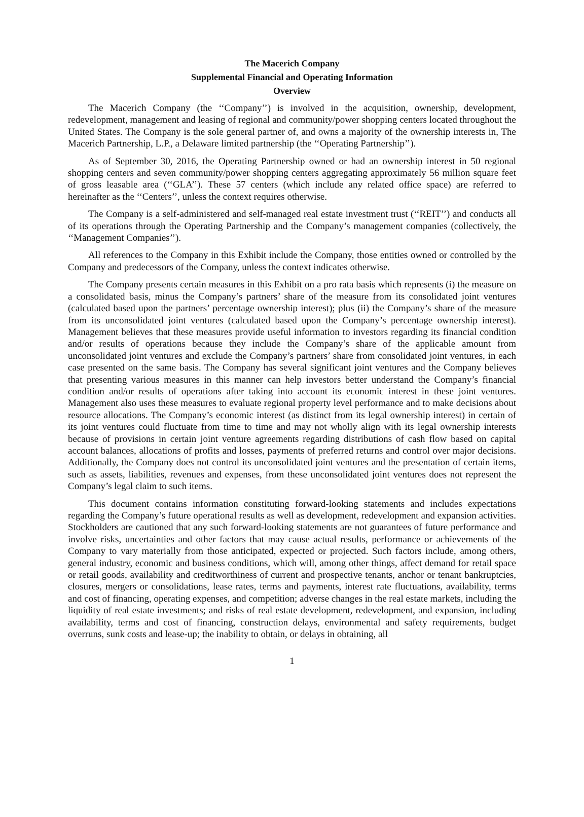The Macerich Company
Supplemental Financial and Operating Information
Overview
The Macerich Company (the ‘‘Company’’) is involved in the acquisition, ownership, development, redevelopment, management and leasing of regional and community/power shopping centers located throughout the United States. The Company is the sole general partner of, and owns a majority of the ownership interests in, The Macerich Partnership, L.P., a Delaware limited partnership (the ‘‘Operating Partnership’’).
As of September 30, 2016, the Operating Partnership owned or had an ownership interest in 50 regional shopping centers and seven community/power shopping centers aggregating approximately 56 million square feet of gross leasable area (‘‘GLA’’). These 57 centers (which include any related office space) are referred to hereinafter as the ‘‘Centers’’, unless the context requires otherwise.
The Company is a self-administered and self-managed real estate investment trust (‘‘REIT’’) and conducts all of its operations through the Operating Partnership and the Company’s management companies (collectively, the ‘‘Management Companies’’).
All references to the Company in this Exhibit include the Company, those entities owned or controlled by the Company and predecessors of the Company, unless the context indicates otherwise.
The Company presents certain measures in this Exhibit on a pro rata basis which represents (i) the measure on a consolidated basis, minus the Company’s partners’ share of the measure from its consolidated joint ventures (calculated based upon the partners’ percentage ownership interest); plus (ii) the Company’s share of the measure from its unconsolidated joint ventures (calculated based upon the Company’s percentage ownership interest). Management believes that these measures provide useful information to investors regarding its financial condition and/or results of operations because they include the Company’s share of the applicable amount from unconsolidated joint ventures and exclude the Company’s partners’ share from consolidated joint ventures, in each case presented on the same basis. The Company has several significant joint ventures and the Company believes that presenting various measures in this manner can help investors better understand the Company’s financial condition and/or results of operations after taking into account its economic interest in these joint ventures. Management also uses these measures to evaluate regional property level performance and to make decisions about resource allocations. The Company’s economic interest (as distinct from its legal ownership interest) in certain of its joint ventures could fluctuate from time to time and may not wholly align with its legal ownership interests because of provisions in certain joint venture agreements regarding distributions of cash flow based on capital account balances, allocations of profits and losses, payments of preferred returns and control over major decisions. Additionally, the Company does not control its unconsolidated joint ventures and the presentation of certain items, such as assets, liabilities, revenues and expenses, from these unconsolidated joint ventures does not represent the Company’s legal claim to such items.
This document contains information constituting forward-looking statements and includes expectations regarding the Company’s future operational results as well as development, redevelopment and expansion activities. Stockholders are cautioned that any such forward-looking statements are not guarantees of future performance and involve risks, uncertainties and other factors that may cause actual results, performance or achievements of the Company to vary materially from those anticipated, expected or projected. Such factors include, among others, general industry, economic and business conditions, which will, among other things, affect demand for retail space or retail goods, availability and creditworthiness of current and prospective tenants, anchor or tenant bankruptcies, closures, mergers or consolidations, lease rates, terms and payments, interest rate fluctuations, availability, terms and cost of financing, operating expenses, and competition; adverse changes in the real estate markets, including the liquidity of real estate investments; and risks of real estate development, redevelopment, and expansion, including availability, terms and cost of financing, construction delays, environmental and safety requirements, budget overruns, sunk costs and lease-up; the inability to obtain, or delays in obtaining, all
1